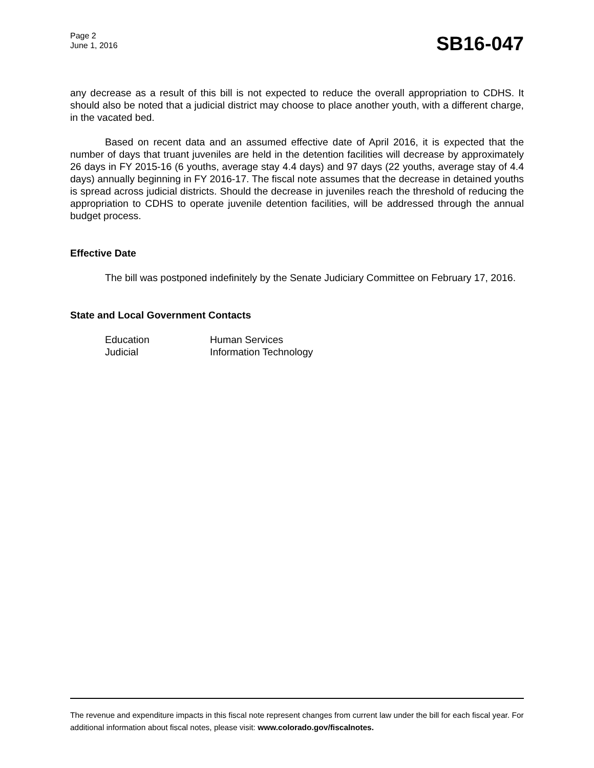Page 2
June 1, 2016
SB16-047
any decrease as a result of this bill is not expected to reduce the overall appropriation to CDHS. It should also be noted that a judicial district may choose to place another youth, with a different charge, in the vacated bed.
Based on recent data and an assumed effective date of April 2016, it is expected that the number of days that truant juveniles are held in the detention facilities will decrease by approximately 26 days in FY 2015-16 (6 youths, average stay 4.4 days) and 97 days (22 youths, average stay of 4.4 days) annually beginning in FY 2016-17. The fiscal note assumes that the decrease in detained youths is spread across judicial districts. Should the decrease in juveniles reach the threshold of reducing the appropriation to CDHS to operate juvenile detention facilities, will be addressed through the annual budget process.
Effective Date
The bill was postponed indefinitely by the Senate Judiciary Committee on February 17, 2016.
State and Local Government Contacts
Education
Human Services
Judicial
Information Technology
The revenue and expenditure impacts in this fiscal note represent changes from current law under the bill for each fiscal year. For additional information about fiscal notes, please visit: www.colorado.gov/fiscalnotes.